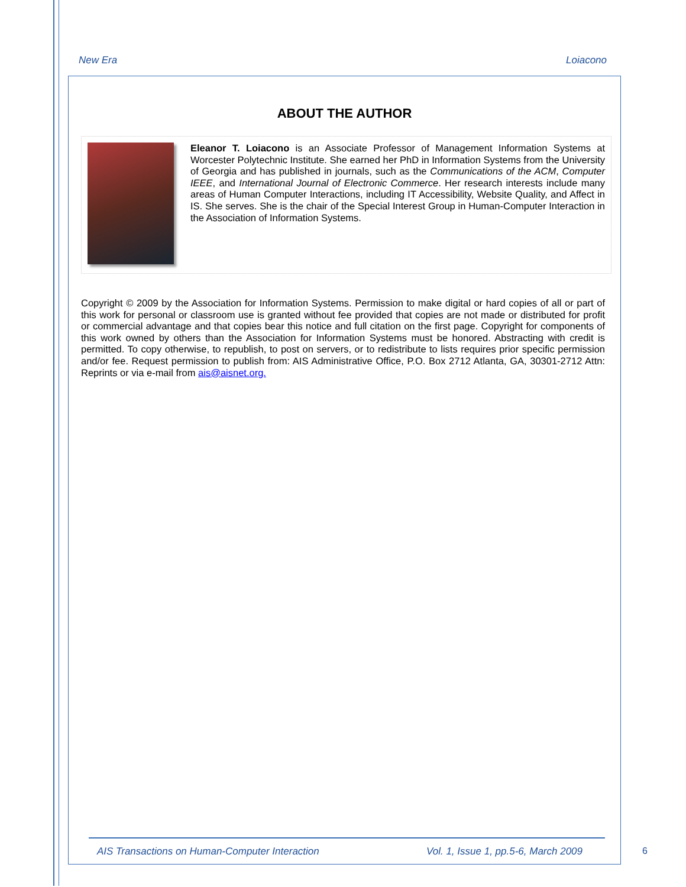New Era Loiacono
ABOUT THE AUTHOR
Eleanor T. Loiacono is an Associate Professor of Management Information Systems at Worcester Polytechnic Institute. She earned her PhD in Information Systems from the University of Georgia and has published in journals, such as the Communications of the ACM, Computer IEEE, and International Journal of Electronic Commerce. Her research interests include many areas of Human Computer Interactions, including IT Accessibility, Website Quality, and Affect in IS. She serves. She is the chair of the Special Interest Group in Human-Computer Interaction in the Association of Information Systems.
Copyright © 2009 by the Association for Information Systems. Permission to make digital or hard copies of all or part of this work for personal or classroom use is granted without fee provided that copies are not made or distributed for profit or commercial advantage and that copies bear this notice and full citation on the first page. Copyright for components of this work owned by others than the Association for Information Systems must be honored. Abstracting with credit is permitted. To copy otherwise, to republish, to post on servers, or to redistribute to lists requires prior specific permission and/or fee. Request permission to publish from: AIS Administrative Office, P.O. Box 2712 Atlanta, GA, 30301-2712 Attn: Reprints or via e-mail from ais@aisnet.org.
AIS Transactions on Human-Computer Interaction Vol. 1, Issue 1, pp.5-6, March 2009
6